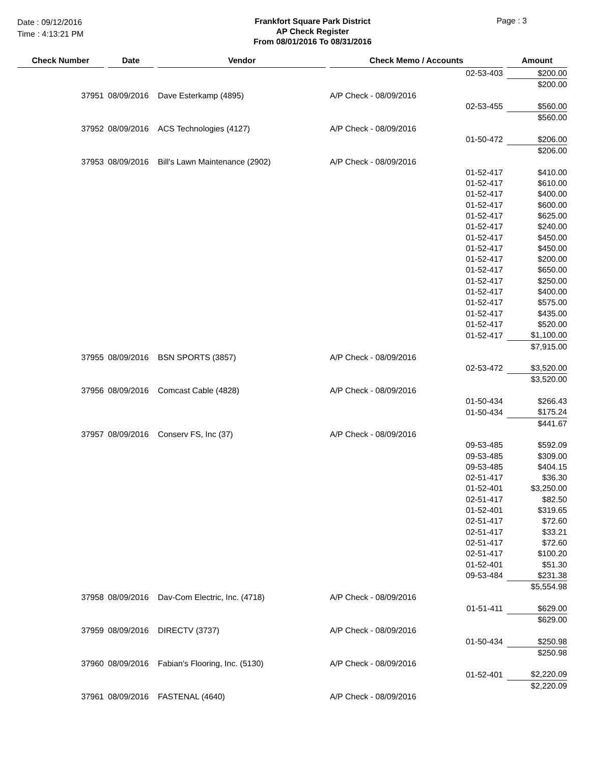Date : 09/12/2016
Time : 4:13:21 PM
Frankfort Square Park District
AP Check Register
From 08/01/2016 To 08/31/2016
Page : 3
| Check Number | | Date | | Vendor | | Check Memo / Accounts | | | Amount |
| --- | --- | --- | --- | --- | --- | --- | --- | --- | --- |
| | | | | | | | 02-53-403 | | $200.00 |
| | | | | | | | | | $200.00 |
| 37951 | | 08/09/2016 | | Dave Esterkamp (4895) | | A/P Check - 08/09/2016 | | | |
| | | | | | | | 02-53-455 | | $560.00 |
| | | | | | | | | | $560.00 |
| 37952 | | 08/09/2016 | | ACS Technologies (4127) | | A/P Check - 08/09/2016 | | | |
| | | | | | | | 01-50-472 | | $206.00 |
| | | | | | | | | | $206.00 |
| 37953 | | 08/09/2016 | | Bill's Lawn Maintenance (2902) | | A/P Check - 08/09/2016 | | | |
| | | | | | | | 01-52-417 | | $410.00 |
| | | | | | | | 01-52-417 | | $610.00 |
| | | | | | | | 01-52-417 | | $400.00 |
| | | | | | | | 01-52-417 | | $600.00 |
| | | | | | | | 01-52-417 | | $625.00 |
| | | | | | | | 01-52-417 | | $240.00 |
| | | | | | | | 01-52-417 | | $450.00 |
| | | | | | | | 01-52-417 | | $450.00 |
| | | | | | | | 01-52-417 | | $200.00 |
| | | | | | | | 01-52-417 | | $650.00 |
| | | | | | | | 01-52-417 | | $250.00 |
| | | | | | | | 01-52-417 | | $400.00 |
| | | | | | | | 01-52-417 | | $575.00 |
| | | | | | | | 01-52-417 | | $435.00 |
| | | | | | | | 01-52-417 | | $520.00 |
| | | | | | | | 01-52-417 | | $1,100.00 |
| | | | | | | | | | $7,915.00 |
| 37955 | | 08/09/2016 | | BSN SPORTS (3857) | | A/P Check - 08/09/2016 | | | |
| | | | | | | | 02-53-472 | | $3,520.00 |
| | | | | | | | | | $3,520.00 |
| 37956 | | 08/09/2016 | | Comcast Cable (4828) | | A/P Check - 08/09/2016 | | | |
| | | | | | | | 01-50-434 | | $266.43 |
| | | | | | | | 01-50-434 | | $175.24 |
| | | | | | | | | | $441.67 |
| 37957 | | 08/09/2016 | | Conserv FS, Inc (37) | | A/P Check - 08/09/2016 | | | |
| | | | | | | | 09-53-485 | | $592.09 |
| | | | | | | | 09-53-485 | | $309.00 |
| | | | | | | | 09-53-485 | | $404.15 |
| | | | | | | | 02-51-417 | | $36.30 |
| | | | | | | | 01-52-401 | | $3,250.00 |
| | | | | | | | 02-51-417 | | $82.50 |
| | | | | | | | 01-52-401 | | $319.65 |
| | | | | | | | 02-51-417 | | $72.60 |
| | | | | | | | 02-51-417 | | $33.21 |
| | | | | | | | 02-51-417 | | $72.60 |
| | | | | | | | 02-51-417 | | $100.20 |
| | | | | | | | 01-52-401 | | $51.30 |
| | | | | | | | 09-53-484 | | $231.38 |
| | | | | | | | | | $5,554.98 |
| 37958 | | 08/09/2016 | | Dav-Com Electric, Inc. (4718) | | A/P Check - 08/09/2016 | | | |
| | | | | | | | 01-51-411 | | $629.00 |
| | | | | | | | | | $629.00 |
| 37959 | | 08/09/2016 | | DIRECTV (3737) | | A/P Check - 08/09/2016 | | | |
| | | | | | | | 01-50-434 | | $250.98 |
| | | | | | | | | | $250.98 |
| 37960 | | 08/09/2016 | | Fabian's Flooring, Inc. (5130) | | A/P Check - 08/09/2016 | | | |
| | | | | | | | 01-52-401 | | $2,220.09 |
| | | | | | | | | | $2,220.09 |
| 37961 | | 08/09/2016 | | FASTENAL (4640) | | A/P Check - 08/09/2016 | | | |